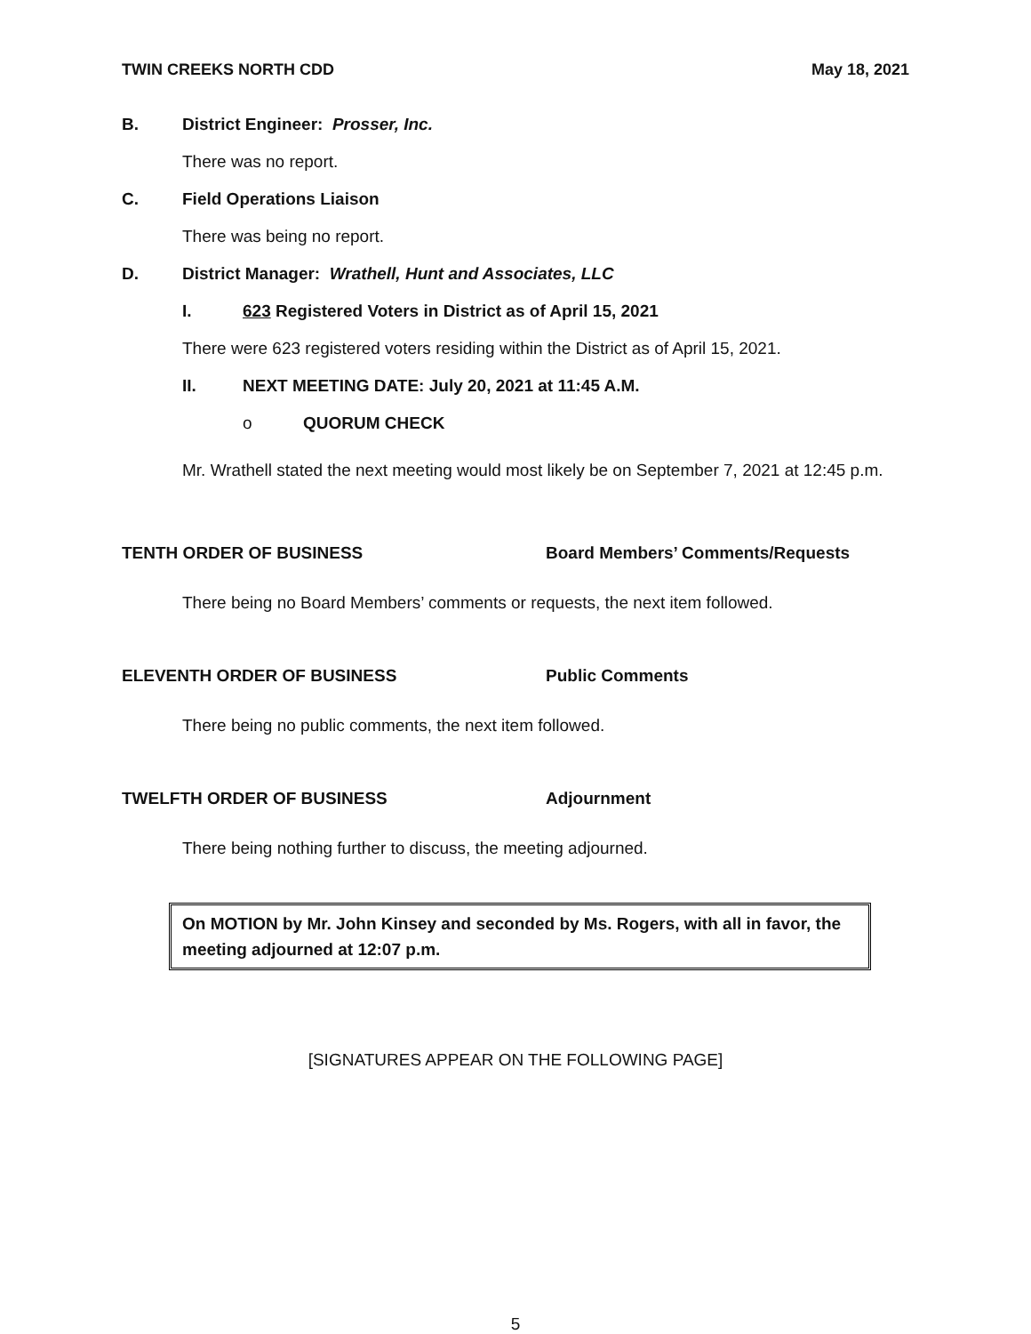TWIN CREEKS NORTH CDD May 18, 2021
B. District Engineer: Prosser, Inc.
There was no report.
C. Field Operations Liaison
There was being no report.
D. District Manager: Wrathell, Hunt and Associates, LLC
I. 623 Registered Voters in District as of April 15, 2021
There were 623 registered voters residing within the District as of April 15, 2021.
II. NEXT MEETING DATE: July 20, 2021 at 11:45 A.M.
o QUORUM CHECK
Mr. Wrathell stated the next meeting would most likely be on September 7, 2021 at 12:45 p.m.
TENTH ORDER OF BUSINESS Board Members’ Comments/Requests
There being no Board Members’ comments or requests, the next item followed.
ELEVENTH ORDER OF BUSINESS Public Comments
There being no public comments, the next item followed.
TWELFTH ORDER OF BUSINESS Adjournment
There being nothing further to discuss, the meeting adjourned.
On MOTION by Mr. John Kinsey and seconded by Ms. Rogers, with all in favor, the meeting adjourned at 12:07 p.m.
[SIGNATURES APPEAR ON THE FOLLOWING PAGE]
5